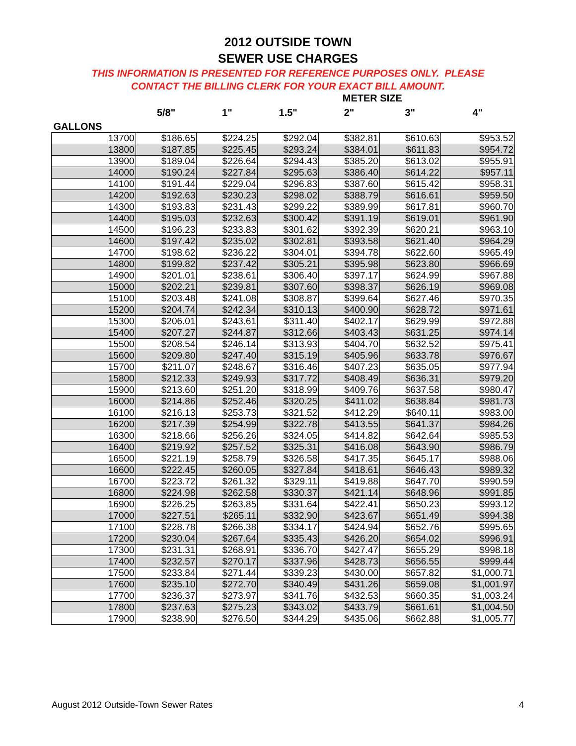2012 OUTSIDE TOWN
SEWER USE CHARGES
THIS INFORMATION IS PRESENTED FOR REFERENCE PURPOSES ONLY. PLEASE
CONTACT THE BILLING CLERK FOR YOUR EXACT BILL AMOUNT.
| | METER SIZE | | | | | |
| --- | --- | --- | --- | --- | --- | --- |
| | 5/8" | 1" | 1.5" | 2" | 3" | 4" |
| GALLONS | | | | | | |
| 13700 | $186.65 | $224.25 | $292.04 | $382.81 | $610.63 | $953.52 |
| 13800 | $187.85 | $225.45 | $293.24 | $384.01 | $611.83 | $954.72 |
| 13900 | $189.04 | $226.64 | $294.43 | $385.20 | $613.02 | $955.91 |
| 14000 | $190.24 | $227.84 | $295.63 | $386.40 | $614.22 | $957.11 |
| 14100 | $191.44 | $229.04 | $296.83 | $387.60 | $615.42 | $958.31 |
| 14200 | $192.63 | $230.23 | $298.02 | $388.79 | $616.61 | $959.50 |
| 14300 | $193.83 | $231.43 | $299.22 | $389.99 | $617.81 | $960.70 |
| 14400 | $195.03 | $232.63 | $300.42 | $391.19 | $619.01 | $961.90 |
| 14500 | $196.23 | $233.83 | $301.62 | $392.39 | $620.21 | $963.10 |
| 14600 | $197.42 | $235.02 | $302.81 | $393.58 | $621.40 | $964.29 |
| 14700 | $198.62 | $236.22 | $304.01 | $394.78 | $622.60 | $965.49 |
| 14800 | $199.82 | $237.42 | $305.21 | $395.98 | $623.80 | $966.69 |
| 14900 | $201.01 | $238.61 | $306.40 | $397.17 | $624.99 | $967.88 |
| 15000 | $202.21 | $239.81 | $307.60 | $398.37 | $626.19 | $969.08 |
| 15100 | $203.48 | $241.08 | $308.87 | $399.64 | $627.46 | $970.35 |
| 15200 | $204.74 | $242.34 | $310.13 | $400.90 | $628.72 | $971.61 |
| 15300 | $206.01 | $243.61 | $311.40 | $402.17 | $629.99 | $972.88 |
| 15400 | $207.27 | $244.87 | $312.66 | $403.43 | $631.25 | $974.14 |
| 15500 | $208.54 | $246.14 | $313.93 | $404.70 | $632.52 | $975.41 |
| 15600 | $209.80 | $247.40 | $315.19 | $405.96 | $633.78 | $976.67 |
| 15700 | $211.07 | $248.67 | $316.46 | $407.23 | $635.05 | $977.94 |
| 15800 | $212.33 | $249.93 | $317.72 | $408.49 | $636.31 | $979.20 |
| 15900 | $213.60 | $251.20 | $318.99 | $409.76 | $637.58 | $980.47 |
| 16000 | $214.86 | $252.46 | $320.25 | $411.02 | $638.84 | $981.73 |
| 16100 | $216.13 | $253.73 | $321.52 | $412.29 | $640.11 | $983.00 |
| 16200 | $217.39 | $254.99 | $322.78 | $413.55 | $641.37 | $984.26 |
| 16300 | $218.66 | $256.26 | $324.05 | $414.82 | $642.64 | $985.53 |
| 16400 | $219.92 | $257.52 | $325.31 | $416.08 | $643.90 | $986.79 |
| 16500 | $221.19 | $258.79 | $326.58 | $417.35 | $645.17 | $988.06 |
| 16600 | $222.45 | $260.05 | $327.84 | $418.61 | $646.43 | $989.32 |
| 16700 | $223.72 | $261.32 | $329.11 | $419.88 | $647.70 | $990.59 |
| 16800 | $224.98 | $262.58 | $330.37 | $421.14 | $648.96 | $991.85 |
| 16900 | $226.25 | $263.85 | $331.64 | $422.41 | $650.23 | $993.12 |
| 17000 | $227.51 | $265.11 | $332.90 | $423.67 | $651.49 | $994.38 |
| 17100 | $228.78 | $266.38 | $334.17 | $424.94 | $652.76 | $995.65 |
| 17200 | $230.04 | $267.64 | $335.43 | $426.20 | $654.02 | $996.91 |
| 17300 | $231.31 | $268.91 | $336.70 | $427.47 | $655.29 | $998.18 |
| 17400 | $232.57 | $270.17 | $337.96 | $428.73 | $656.55 | $999.44 |
| 17500 | $233.84 | $271.44 | $339.23 | $430.00 | $657.82 | $1,000.71 |
| 17600 | $235.10 | $272.70 | $340.49 | $431.26 | $659.08 | $1,001.97 |
| 17700 | $236.37 | $273.97 | $341.76 | $432.53 | $660.35 | $1,003.24 |
| 17800 | $237.63 | $275.23 | $343.02 | $433.79 | $661.61 | $1,004.50 |
| 17900 | $238.90 | $276.50 | $344.29 | $435.06 | $662.88 | $1,005.77 |
August 2012 Outside-Town Sewer Rates 4